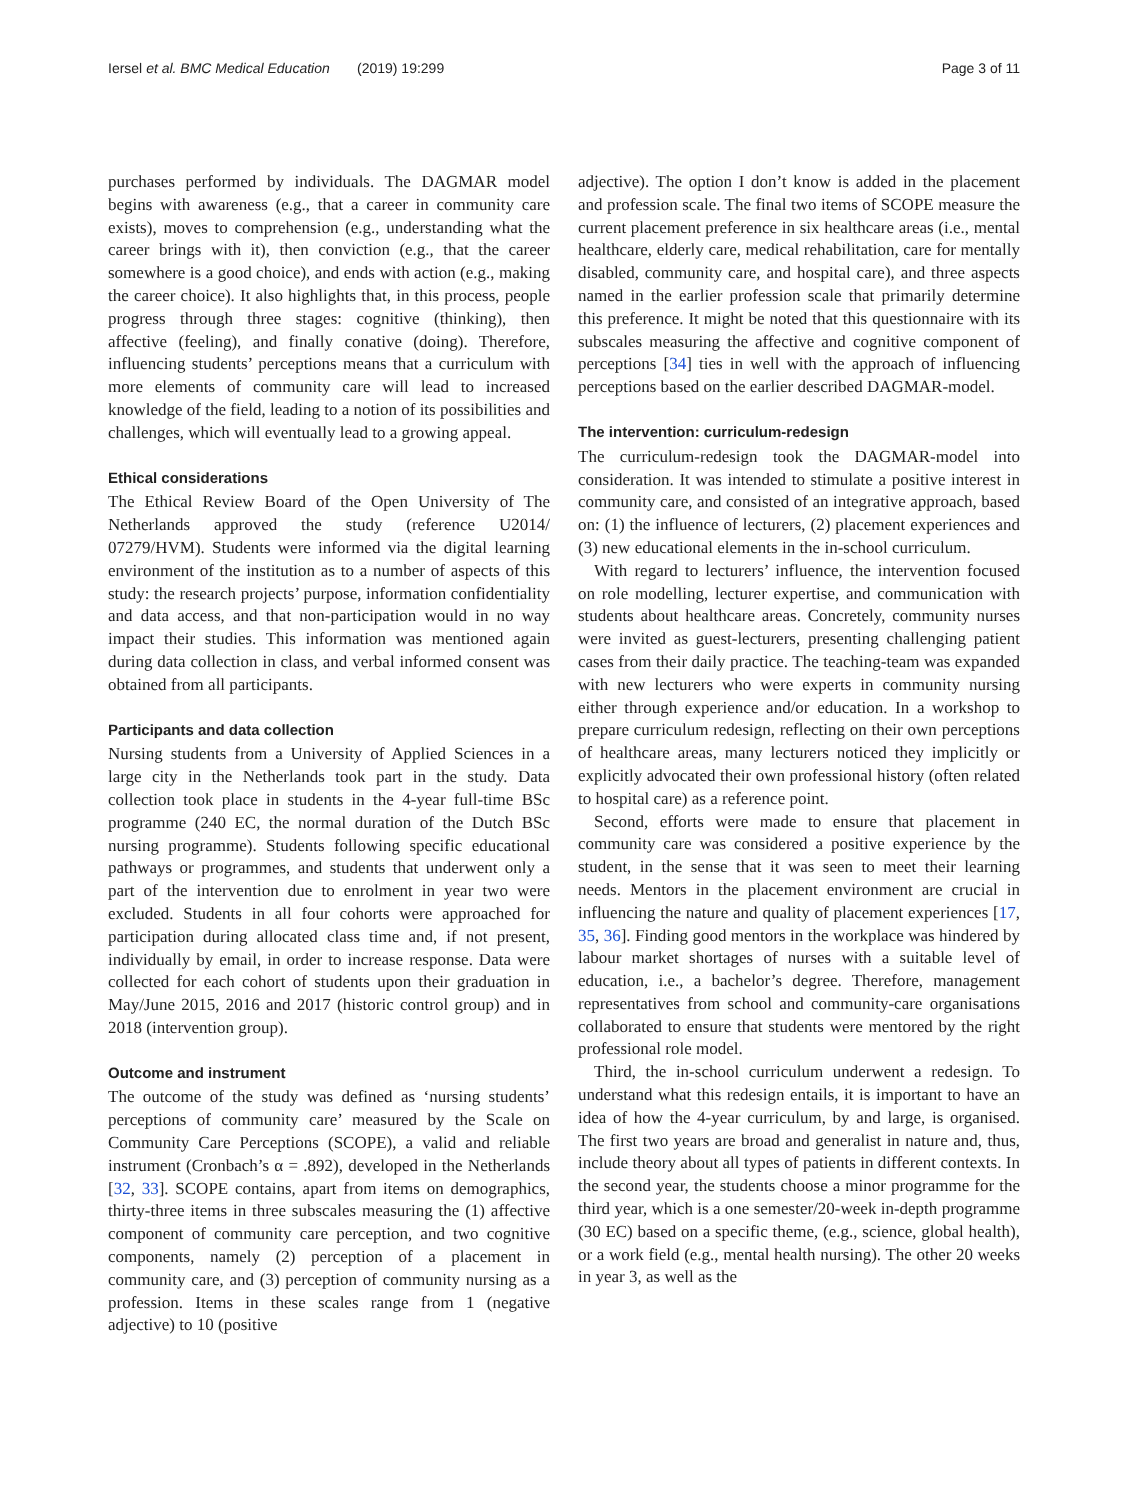Iersel et al. BMC Medical Education (2019) 19:299 Page 3 of 11
purchases performed by individuals. The DAGMAR model begins with awareness (e.g., that a career in community care exists), moves to comprehension (e.g., understanding what the career brings with it), then conviction (e.g., that the career somewhere is a good choice), and ends with action (e.g., making the career choice). It also highlights that, in this process, people progress through three stages: cognitive (thinking), then affective (feeling), and finally conative (doing). Therefore, influencing students’ perceptions means that a curriculum with more elements of community care will lead to increased knowledge of the field, leading to a notion of its possibilities and challenges, which will eventually lead to a growing appeal.
Ethical considerations
The Ethical Review Board of the Open University of The Netherlands approved the study (reference U2014/ 07279/HVM). Students were informed via the digital learning environment of the institution as to a number of aspects of this study: the research projects’ purpose, information confidentiality and data access, and that non-participation would in no way impact their studies. This information was mentioned again during data collection in class, and verbal informed consent was obtained from all participants.
Participants and data collection
Nursing students from a University of Applied Sciences in a large city in the Netherlands took part in the study. Data collection took place in students in the 4-year full-time BSc programme (240 EC, the normal duration of the Dutch BSc nursing programme). Students following specific educational pathways or programmes, and students that underwent only a part of the intervention due to enrolment in year two were excluded. Students in all four cohorts were approached for participation during allocated class time and, if not present, individually by email, in order to increase response. Data were collected for each cohort of students upon their graduation in May/June 2015, 2016 and 2017 (historic control group) and in 2018 (intervention group).
Outcome and instrument
The outcome of the study was defined as ‘nursing students’ perceptions of community care’ measured by the Scale on Community Care Perceptions (SCOPE), a valid and reliable instrument (Cronbach’s α = .892), developed in the Netherlands [32, 33]. SCOPE contains, apart from items on demographics, thirty-three items in three subscales measuring the (1) affective component of community care perception, and two cognitive components, namely (2) perception of a placement in community care, and (3) perception of community nursing as a profession. Items in these scales range from 1 (negative adjective) to 10 (positive
adjective). The option I don’t know is added in the placement and profession scale. The final two items of SCOPE measure the current placement preference in six healthcare areas (i.e., mental healthcare, elderly care, medical rehabilitation, care for mentally disabled, community care, and hospital care), and three aspects named in the earlier profession scale that primarily determine this preference. It might be noted that this questionnaire with its subscales measuring the affective and cognitive component of perceptions [34] ties in well with the approach of influencing perceptions based on the earlier described DAGMAR-model.
The intervention: curriculum-redesign
The curriculum-redesign took the DAGMAR-model into consideration. It was intended to stimulate a positive interest in community care, and consisted of an integrative approach, based on: (1) the influence of lecturers, (2) placement experiences and (3) new educational elements in the in-school curriculum.
With regard to lecturers’ influence, the intervention focused on role modelling, lecturer expertise, and communication with students about healthcare areas. Concretely, community nurses were invited as guest-lecturers, presenting challenging patient cases from their daily practice. The teaching-team was expanded with new lecturers who were experts in community nursing either through experience and/or education. In a workshop to prepare curriculum redesign, reflecting on their own perceptions of healthcare areas, many lecturers noticed they implicitly or explicitly advocated their own professional history (often related to hospital care) as a reference point.
Second, efforts were made to ensure that placement in community care was considered a positive experience by the student, in the sense that it was seen to meet their learning needs. Mentors in the placement environment are crucial in influencing the nature and quality of placement experiences [17, 35, 36]. Finding good mentors in the workplace was hindered by labour market shortages of nurses with a suitable level of education, i.e., a bachelor’s degree. Therefore, management representatives from school and community-care organisations collaborated to ensure that students were mentored by the right professional role model.
Third, the in-school curriculum underwent a redesign. To understand what this redesign entails, it is important to have an idea of how the 4-year curriculum, by and large, is organised. The first two years are broad and generalist in nature and, thus, include theory about all types of patients in different contexts. In the second year, the students choose a minor programme for the third year, which is a one semester/20-week in-depth programme (30 EC) based on a specific theme, (e.g., science, global health), or a work field (e.g., mental health nursing). The other 20 weeks in year 3, as well as the